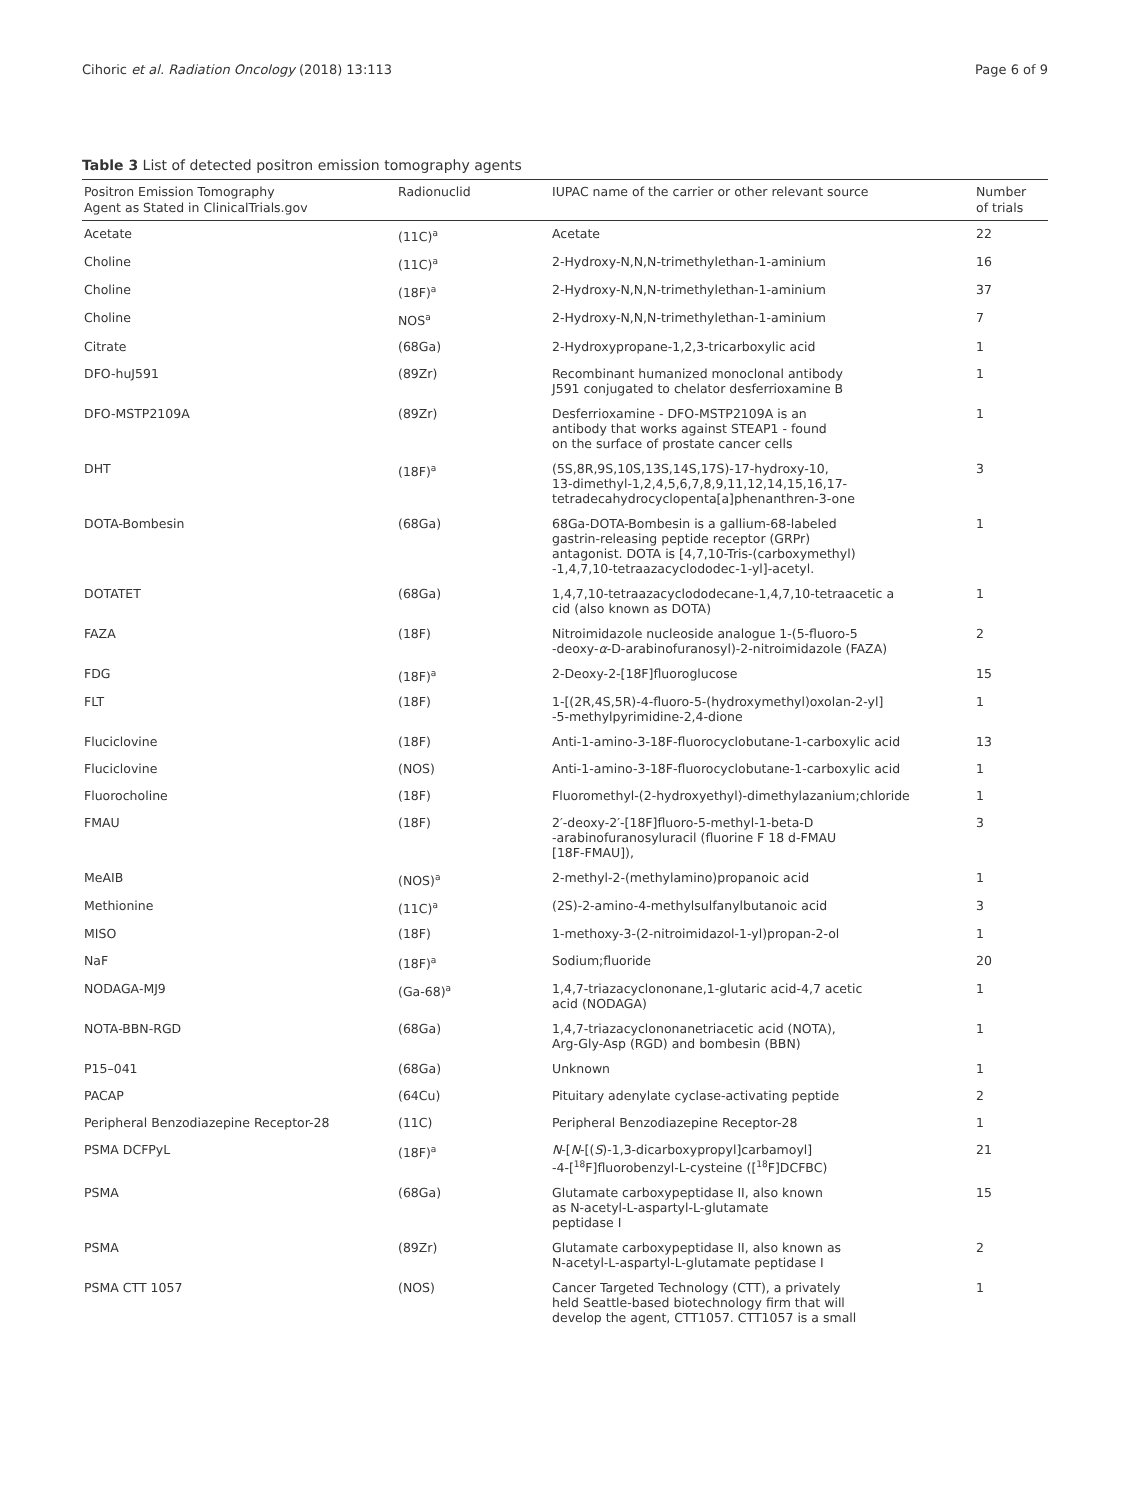Cihoric et al. Radiation Oncology (2018) 13:113 Page 6 of 9
Table 3 List of detected positron emission tomography agents
| Positron Emission Tomography Agent as Stated in ClinicalTrials.gov | Radionuclid | IUPAC name of the carrier or other relevant source | Number of trials |
| --- | --- | --- | --- |
| Acetate | (11C)<sup>a</sup> | Acetate | 22 |
| Choline | (11C)<sup>a</sup> | 2-Hydroxy-N,N,N-trimethylethan-1-aminium | 16 |
| Choline | (18F)<sup>a</sup> | 2-Hydroxy-N,N,N-trimethylethan-1-aminium | 37 |
| Choline | NOS<sup>a</sup> | 2-Hydroxy-N,N,N-trimethylethan-1-aminium | 7 |
| Citrate | (68Ga) | 2-Hydroxypropane-1,2,3-tricarboxylic acid | 1 |
| DFO-huJ591 | (89Zr) | Recombinant humanized monoclonal antibody J591 conjugated to chelator desferrioxamine B | 1 |
| DFO-MSTP2109A | (89Zr) | Desferrioxamine - DFO-MSTP2109A is an antibody that works against STEAP1 - found on the surface of prostate cancer cells | 1 |
| DHT | (18F)<sup>a</sup> | (5S,8R,9S,10S,13S,14S,17S)-17-hydroxy-10, 13-dimethyl-1,2,4,5,6,7,8,9,11,12,14,15,16,17- tetradecahydrocyclopenta[a]phenanthren-3-one | 3 |
| DOTA-Bombesin | (68Ga) | 68Ga-DOTA-Bombesin is a gallium-68-labeled gastrin-releasing peptide receptor (GRPr) antagonist. DOTA is [4,7,10-Tris-(carboxymethyl) -1,4,7,10-tetraazacyclododec-1-yl]-acetyl. | 1 |
| DOTATET | (68Ga) | 1,4,7,10-tetraazacyclododecane-1,4,7,10-tetraacetic a cid (also known as DOTA) | 1 |
| FAZA | (18F) | Nitroimidazole nucleoside analogue 1-(5-fluoro-5 -deoxy- α -D-arabinofuranosyl)-2-nitroimidazole (FAZA) | 2 |
| FDG | (18F)<sup>a</sup> | 2-Deoxy-2-[18F]fluoroglucose | 15 |
| FLT | (18F) | 1-[(2R,4S,5R)-4-fluoro-5-(hydroxymethyl)oxolan-2-yl] -5-methylpyrimidine-2,4-dione | 1 |
| Fluciclovine | (18F) | Anti-1-amino-3-18F-fluorocyclobutane-1-carboxylic acid | 13 |
| Fluciclovine | (NOS) | Anti-1-amino-3-18F-fluorocyclobutane-1-carboxylic acid | 1 |
| Fluorocholine | (18F) | Fluoromethyl-(2-hydroxyethyl)-dimethylazanium;chloride | 1 |
| FMAU | (18F) | 2′-deoxy-2′-[18F]fluoro-5-methyl-1-beta-D -arabinofuranosyluracil (fluorine F 18 d-FMAU [18F-FMAU]), | 3 |
| MeAIB | (NOS)<sup>a</sup> | 2-methyl-2-(methylamino)propanoic acid | 1 |
| Methionine | (11C)<sup>a</sup> | (2S)-2-amino-4-methylsulfanylbutanoic acid | 3 |
| MISO | (18F) | 1-methoxy-3-(2-nitroimidazol-1-yl)propan-2-ol | 1 |
| NaF | (18F)<sup>a</sup> | Sodium;fluoride | 20 |
| NODAGA-MJ9 | (Ga-68)<sup>a</sup> | 1,4,7-triazacyclononane,1-glutaric acid-4,7 acetic acid (NODAGA) | 1 |
| NOTA-BBN-RGD | (68Ga) | 1,4,7-triazacyclononanetriacetic acid (NOTA), Arg-Gly-Asp (RGD) and bombesin (BBN) | 1 |
| P15–041 | (68Ga) | Unknown | 1 |
| PACAP | (64Cu) | Pituitary adenylate cyclase-activating peptide | 2 |
| Peripheral Benzodiazepine Receptor-28 | (11C) | Peripheral Benzodiazepine Receptor-28 | 1 |
| PSMA DCFPyL | (18F)<sup>a</sup> | N -[ N -[( S )-1,3-dicarboxypropyl]carbamoyl] -4-[<sup>18</sup>F]fluorobenzyl-L-cysteine ([<sup>18</sup>F]DCFBC) | 21 |
| PSMA | (68Ga) | Glutamate carboxypeptidase II, also known as N-acetyl-L-aspartyl-L-glutamate peptidase I | 15 |
| PSMA | (89Zr) | Glutamate carboxypeptidase II, also known as N-acetyl-L-aspartyl-L-glutamate peptidase I | 2 |
| PSMA CTT 1057 | (NOS) | Cancer Targeted Technology (CTT), a privately held Seattle-based biotechnology firm that will develop the agent, CTT1057. CTT1057 is a small | 1 |